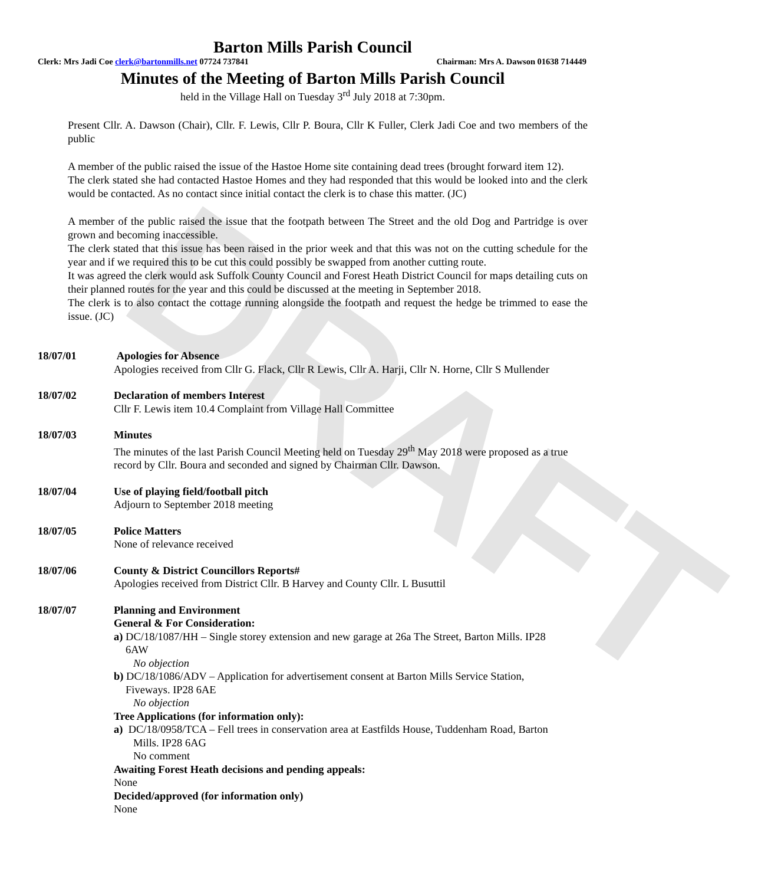DRAFT
Barton Mills Parish Council
Clerk: Mrs Jadi Coe clerk@bartonmills.net 07724 737841 Chairman: Mrs A. Dawson 01638 714449
Minutes of the Meeting of Barton Mills Parish Council
held in the Village Hall on Tuesday 3<sup>rd</sup> July 2018 at 7:30pm.
Present Cllr. A. Dawson (Chair), Cllr. F. Lewis, Cllr P. Boura, Cllr K Fuller, Clerk Jadi Coe and two members of the public
A member of the public raised the issue of the Hastoe Home site containing dead trees (brought forward item 12).
The clerk stated she had contacted Hastoe Homes and they had responded that this would be looked into and the clerk would be contacted. As no contact since initial contact the clerk is to chase this matter. (JC)
A member of the public raised the issue that the footpath between The Street and the old Dog and Partridge is over grown and becoming inaccessible.
The clerk stated that this issue has been raised in the prior week and that this was not on the cutting schedule for the year and if we required this to be cut this could possibly be swapped from another cutting route.
It was agreed the clerk would ask Suffolk County Council and Forest Heath District Council for maps detailing cuts on their planned routes for the year and this could be discussed at the meeting in September 2018.
The clerk is to also contact the cottage running alongside the footpath and request the hedge be trimmed to ease the issue. (JC)
18/07/01 Apologies for Absence
Apologies received from Cllr G. Flack, Cllr R Lewis, Cllr A. Harji, Cllr N. Horne, Cllr S Mullender
18/07/02 Declaration of members Interest
Cllr F. Lewis item 10.4 Complaint from Village Hall Committee
18/07/03 Minutes
The minutes of the last Parish Council Meeting held on Tuesday 29<sup>th</sup> May 2018 were proposed as a true record by Cllr. Boura and seconded and signed by Chairman Cllr. Dawson.
18/07/04 Use of playing field/football pitch
Adjourn to September 2018 meeting
18/07/05 Police Matters
None of relevance received
18/07/06 County & District Councillors Reports#
Apologies received from District Cllr. B Harvey and County Cllr. L Busuttil
18/07/07 Planning and Environment
General & For Consideration:
a) DC/18/1087/HH – Single storey extension and new garage at 26a The Street, Barton Mills. IP28
6AW
No objection
b) DC/18/1086/ADV – Application for advertisement consent at Barton Mills Service Station,
Fiveways. IP28 6AE
No objection
Tree Applications (for information only):
a) DC/18/0958/TCA – Fell trees in conservation area at Eastfilds House, Tuddenham Road, Barton
Mills. IP28 6AG
No comment
Awaiting Forest Heath decisions and pending appeals:
None
Decided/approved (for information only)
None